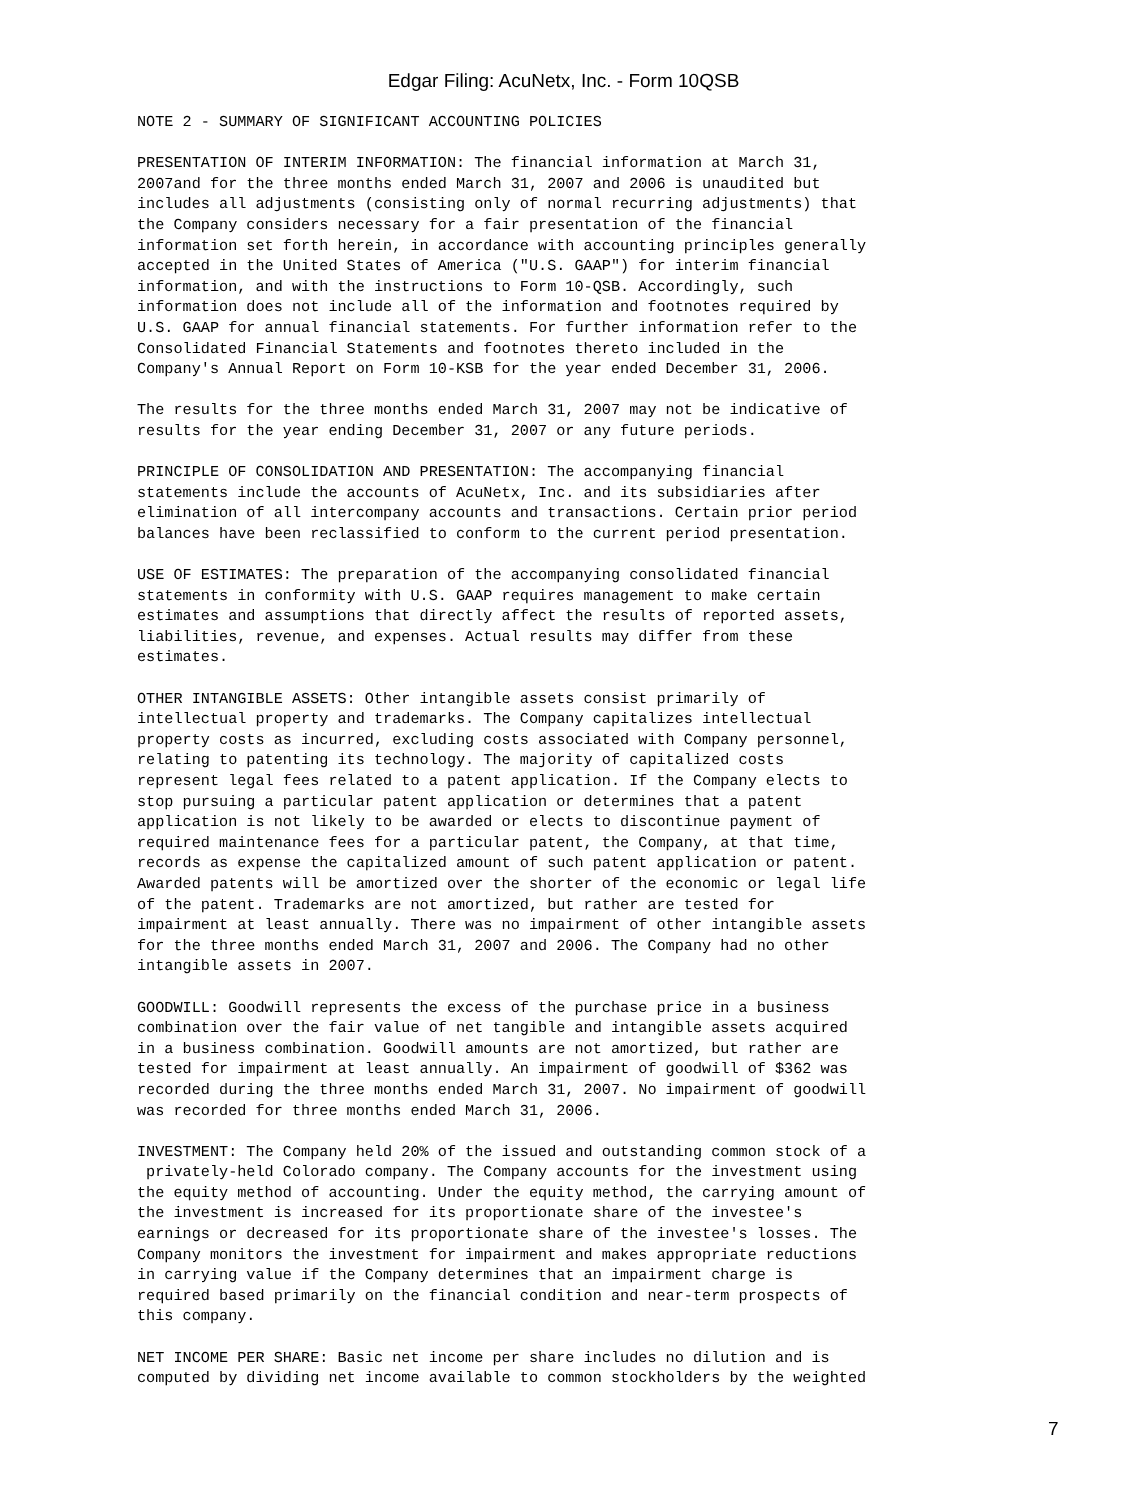Edgar Filing: AcuNetx, Inc. - Form 10QSB
NOTE 2 - SUMMARY OF SIGNIFICANT ACCOUNTING POLICIES

PRESENTATION OF INTERIM INFORMATION: The financial information at March 31,
2007and for the three months ended March 31, 2007 and 2006 is unaudited but
includes all adjustments (consisting only of normal recurring adjustments) that
the Company considers necessary for a fair presentation of the financial
information set forth herein, in accordance with accounting principles generally
accepted in the United States of America ("U.S. GAAP") for interim financial
information, and with the instructions to Form 10-QSB. Accordingly, such
information does not include all of the information and footnotes required by
U.S. GAAP for annual financial statements. For further information refer to the
Consolidated Financial Statements and footnotes thereto included in the
Company's Annual Report on Form 10-KSB for the year ended December 31, 2006.

The results for the three months ended March 31, 2007 may not be indicative of
results for the year ending December 31, 2007 or any future periods.

PRINCIPLE OF CONSOLIDATION AND PRESENTATION: The accompanying financial
statements include the accounts of AcuNetx, Inc. and its subsidiaries after
elimination of all intercompany accounts and transactions. Certain prior period
balances have been reclassified to conform to the current period presentation.

USE OF ESTIMATES: The preparation of the accompanying consolidated financial
statements in conformity with U.S. GAAP requires management to make certain
estimates and assumptions that directly affect the results of reported assets,
liabilities, revenue, and expenses. Actual results may differ from these
estimates.

OTHER INTANGIBLE ASSETS: Other intangible assets consist primarily of
intellectual property and trademarks. The Company capitalizes intellectual
property costs as incurred, excluding costs associated with Company personnel,
relating to patenting its technology. The majority of capitalized costs
represent legal fees related to a patent application. If the Company elects to
stop pursuing a particular patent application or determines that a patent
application is not likely to be awarded or elects to discontinue payment of
required maintenance fees for a particular patent, the Company, at that time,
records as expense the capitalized amount of such patent application or patent.
Awarded patents will be amortized over the shorter of the economic or legal life
of the patent. Trademarks are not amortized, but rather are tested for
impairment at least annually. There was no impairment of other intangible assets
for the three months ended March 31, 2007 and 2006. The Company had no other
intangible assets in 2007.

GOODWILL: Goodwill represents the excess of the purchase price in a business
combination over the fair value of net tangible and intangible assets acquired
in a business combination. Goodwill amounts are not amortized, but rather are
tested for impairment at least annually. An impairment of goodwill of $362 was
recorded during the three months ended March 31, 2007. No impairment of goodwill
was recorded for three months ended March 31, 2006.

INVESTMENT: The Company held 20% of the issued and outstanding common stock of a
 privately-held Colorado company. The Company accounts for the investment using
the equity method of accounting. Under the equity method, the carrying amount of
the investment is increased for its proportionate share of the investee's
earnings or decreased for its proportionate share of the investee's losses. The
Company monitors the investment for impairment and makes appropriate reductions
in carrying value if the Company determines that an impairment charge is
required based primarily on the financial condition and near-term prospects of
this company.

NET INCOME PER SHARE: Basic net income per share includes no dilution and is
computed by dividing net income available to common stockholders by the weighted
7